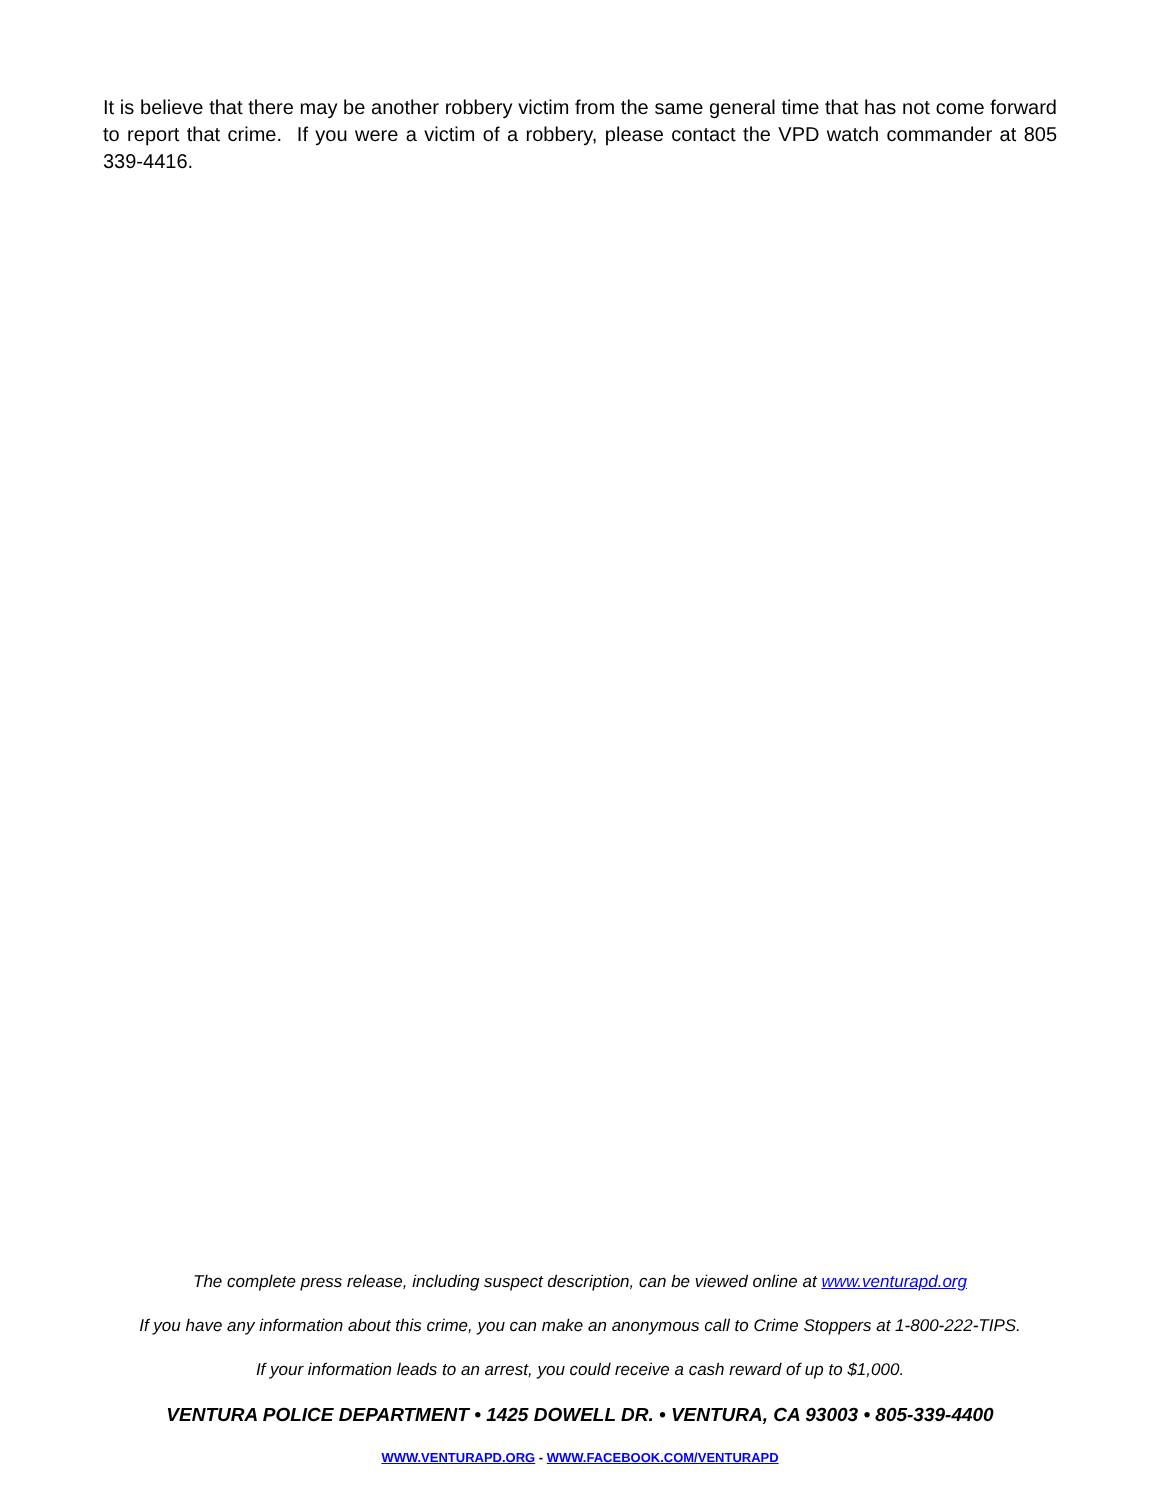It is believe that there may be another robbery victim from the same general time that has not come forward to report that crime. If you were a victim of a robbery, please contact the VPD watch commander at 805 339-4416.
The complete press release, including suspect description, can be viewed online at www.venturapd.org
If you have any information about this crime, you can make an anonymous call to Crime Stoppers at 1-800-222-TIPS.
If your information leads to an arrest, you could receive a cash reward of up to $1,000.
VENTURA POLICE DEPARTMENT • 1425 DOWELL DR. • VENTURA, CA 93003 • 805-339-4400
WWW.VENTURAPD.ORG - WWW.FACEBOOK.COM/VENTURAPD